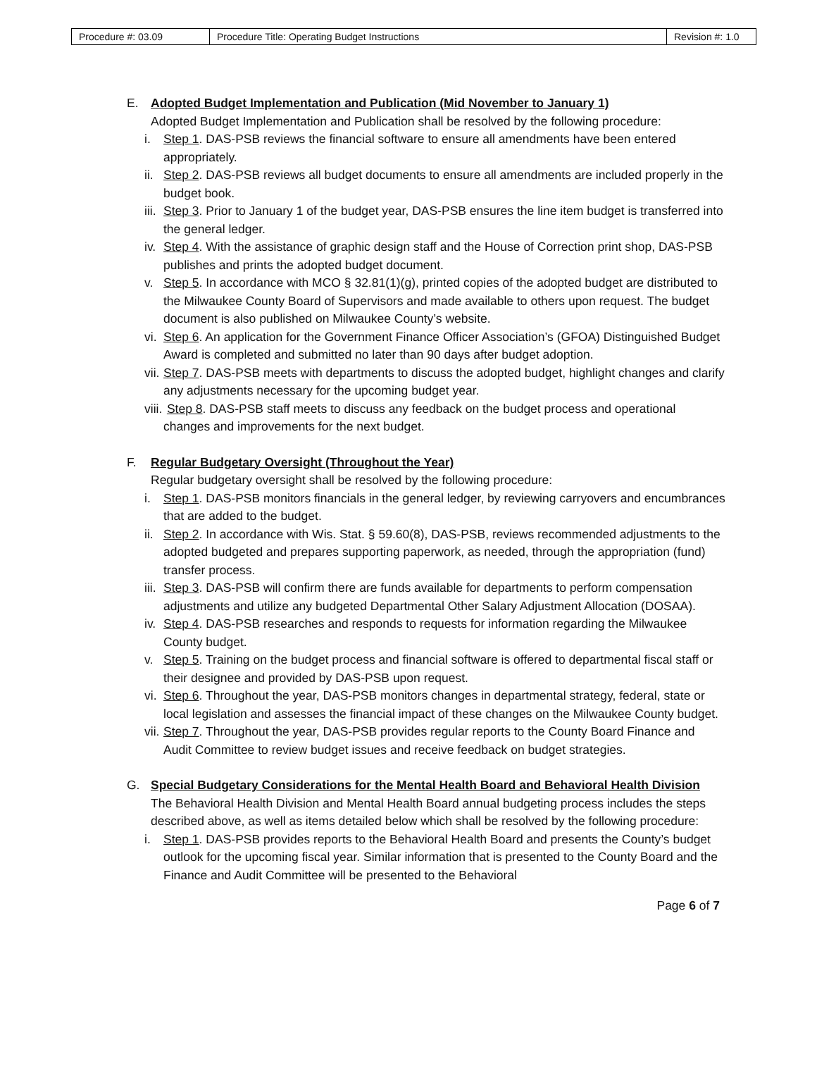| Procedure #: 03.09 | Procedure Title: Operating Budget Instructions | Revision #: 1.0 |
E. Adopted Budget Implementation and Publication (Mid November to January 1)
Adopted Budget Implementation and Publication shall be resolved by the following procedure:
i. Step 1. DAS-PSB reviews the financial software to ensure all amendments have been entered appropriately.
ii. Step 2. DAS-PSB reviews all budget documents to ensure all amendments are included properly in the budget book.
iii. Step 3. Prior to January 1 of the budget year, DAS-PSB ensures the line item budget is transferred into the general ledger.
iv. Step 4. With the assistance of graphic design staff and the House of Correction print shop, DAS-PSB publishes and prints the adopted budget document.
v. Step 5. In accordance with MCO § 32.81(1)(g), printed copies of the adopted budget are distributed to the Milwaukee County Board of Supervisors and made available to others upon request. The budget document is also published on Milwaukee County’s website.
vi. Step 6. An application for the Government Finance Officer Association’s (GFOA) Distinguished Budget Award is completed and submitted no later than 90 days after budget adoption.
vii. Step 7. DAS-PSB meets with departments to discuss the adopted budget, highlight changes and clarify any adjustments necessary for the upcoming budget year.
viii. Step 8. DAS-PSB staff meets to discuss any feedback on the budget process and operational changes and improvements for the next budget.
F. Regular Budgetary Oversight (Throughout the Year)
Regular budgetary oversight shall be resolved by the following procedure:
i. Step 1. DAS-PSB monitors financials in the general ledger, by reviewing carryovers and encumbrances that are added to the budget.
ii. Step 2. In accordance with Wis. Stat. § 59.60(8), DAS-PSB, reviews recommended adjustments to the adopted budgeted and prepares supporting paperwork, as needed, through the appropriation (fund) transfer process.
iii. Step 3. DAS-PSB will confirm there are funds available for departments to perform compensation adjustments and utilize any budgeted Departmental Other Salary Adjustment Allocation (DOSAA).
iv. Step 4. DAS-PSB researches and responds to requests for information regarding the Milwaukee County budget.
v. Step 5. Training on the budget process and financial software is offered to departmental fiscal staff or their designee and provided by DAS-PSB upon request.
vi. Step 6. Throughout the year, DAS-PSB monitors changes in departmental strategy, federal, state or local legislation and assesses the financial impact of these changes on the Milwaukee County budget.
vii. Step 7. Throughout the year, DAS-PSB provides regular reports to the County Board Finance and Audit Committee to review budget issues and receive feedback on budget strategies.
G. Special Budgetary Considerations for the Mental Health Board and Behavioral Health Division
The Behavioral Health Division and Mental Health Board annual budgeting process includes the steps described above, as well as items detailed below which shall be resolved by the following procedure:
i. Step 1. DAS-PSB provides reports to the Behavioral Health Board and presents the County’s budget outlook for the upcoming fiscal year. Similar information that is presented to the County Board and the Finance and Audit Committee will be presented to the Behavioral
Page 6 of 7